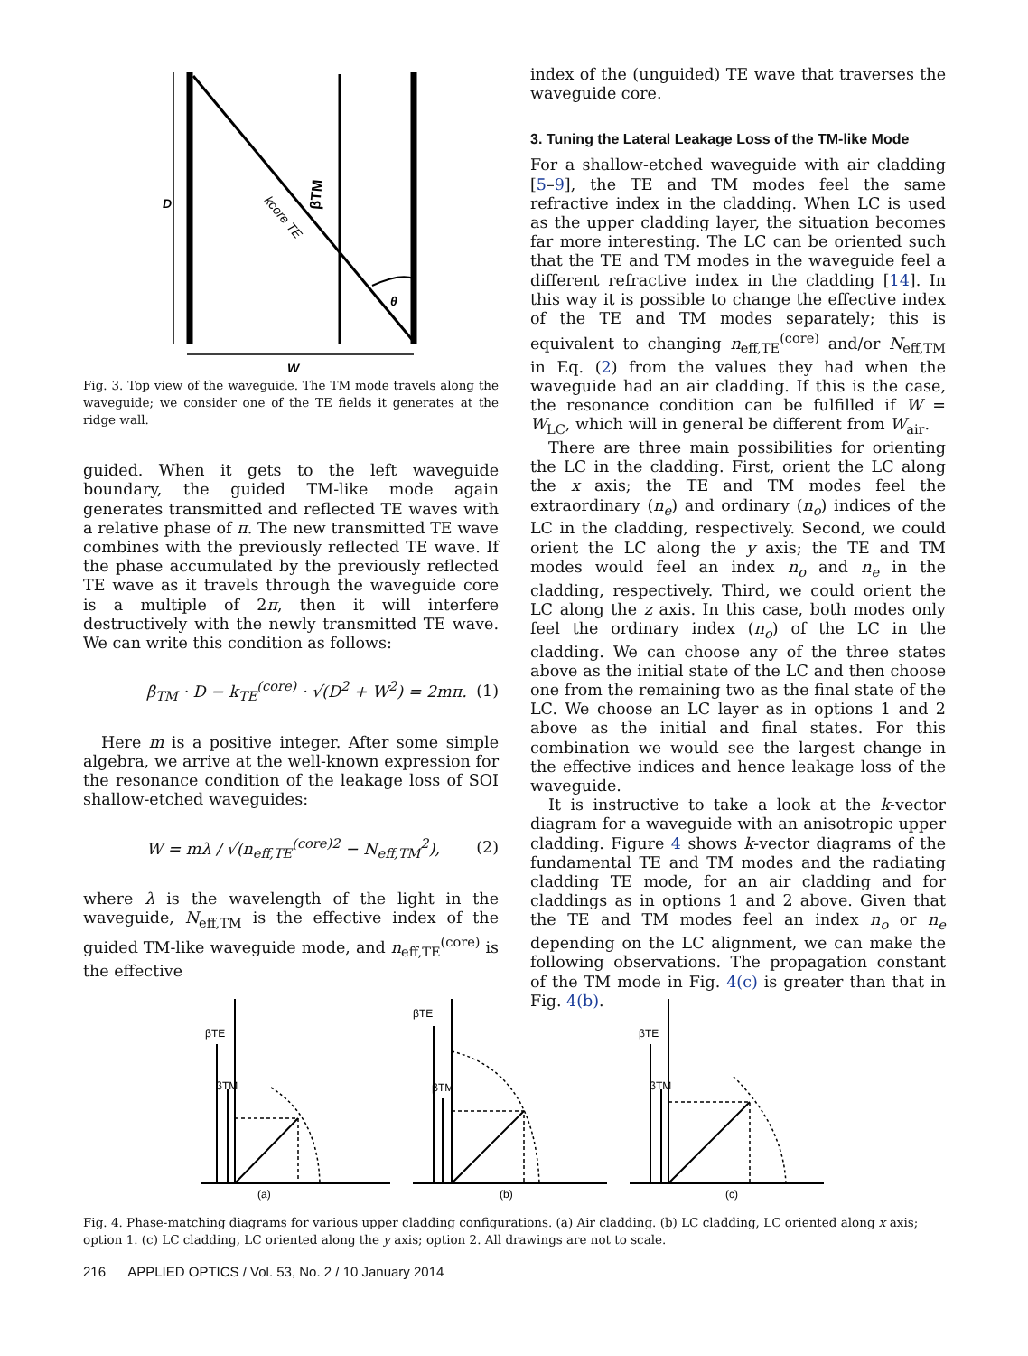D
W
θ
βTM
kcore TE
Fig. 3. Top view of the waveguide. The TM mode travels along the waveguide; we consider one of the TE fields it generates at the ridge wall.
guided. When it gets to the left waveguide boundary, the guided TM-like mode again generates transmitted and reflected TE waves with a relative phase of π. The new transmitted TE wave combines with the previously reflected TE wave. If the phase accumulated by the previously reflected TE wave as it travels through the waveguide core is a multiple of 2π, then it will interfere destructively with the newly transmitted TE wave. We can write this condition as follows:
β<sub>TM</sub> · D − k<sub>TE</sub><sup>(core)</sup> · √(D<sup>2</sup> + W<sup>2</sup>) = 2mπ. (1)
Here m is a positive integer. After some simple algebra, we arrive at the well-known expression for the resonance condition of the leakage loss of SOI shallow-etched waveguides:
W = mλ / √(n<sub>eff,TE</sub><sup>(core)2</sup> − N<sub>eff,TM</sub><sup>2</sup>), (2)
where λ is the wavelength of the light in the waveguide, N<sub>eff,TM</sub> is the effective index of the guided TM-like waveguide mode, and n<sub>eff,TE</sub><sup>(core)</sup> is the effective
index of the (unguided) TE wave that traverses the waveguide core.
3. Tuning the Lateral Leakage Loss of the TM-like Mode
For a shallow-etched waveguide with air cladding [5–9], the TE and TM modes feel the same refractive index in the cladding. When LC is used as the upper cladding layer, the situation becomes far more interesting. The LC can be oriented such that the TE and TM modes in the waveguide feel a different refractive index in the cladding [14]. In this way it is possible to change the effective index of the TE and TM modes separately; this is equivalent to changing n<sub>eff,TE</sub><sup>(core)</sup> and/or N<sub>eff,TM</sub> in Eq. (2) from the values they had when the waveguide had an air cladding. If this is the case, the resonance condition can be fulfilled if W = W<sub>LC</sub>, which will in general be different from W<sub>air</sub>.
There are three main possibilities for orienting the LC in the cladding. First, orient the LC along the x axis; the TE and TM modes feel the extraordinary (n<sub>e</sub>) and ordinary (n<sub>o</sub>) indices of the LC in the cladding, respectively. Second, we could orient the LC along the y axis; the TE and TM modes would feel an index n<sub>o</sub> and n<sub>e</sub> in the cladding, respectively. Third, we could orient the LC along the z axis. In this case, both modes only feel the ordinary index (n<sub>o</sub>) of the LC in the cladding. We can choose any of the three states above as the initial state of the LC and then choose one from the remaining two as the final state of the LC. We choose an LC layer as in options 1 and 2 above as the initial and final states. For this combination we would see the largest change in the effective indices and hence leakage loss of the waveguide.
It is instructive to take a look at the k-vector diagram for a waveguide with an anisotropic upper cladding. Figure 4 shows k-vector diagrams of the fundamental TE and TM modes and the radiating cladding TE mode, for an air cladding and for claddings as in options 1 and 2 above. Given that the TE and TM modes feel an index n<sub>o</sub> or n<sub>e</sub> depending on the LC alignment, we can make the following observations. The propagation constant of the TM mode in Fig. 4(c) is greater than that in Fig. 4(b).
βTE
βTM
(a)
βTE
βTM
(b)
βTE
βTM
(c)
Fig. 4. Phase-matching diagrams for various upper cladding configurations. (a) Air cladding. (b) LC cladding, LC oriented along x axis; option 1. (c) LC cladding, LC oriented along the y axis; option 2. All drawings are not to scale.
216 APPLIED OPTICS / Vol. 53, No. 2 / 10 January 2014